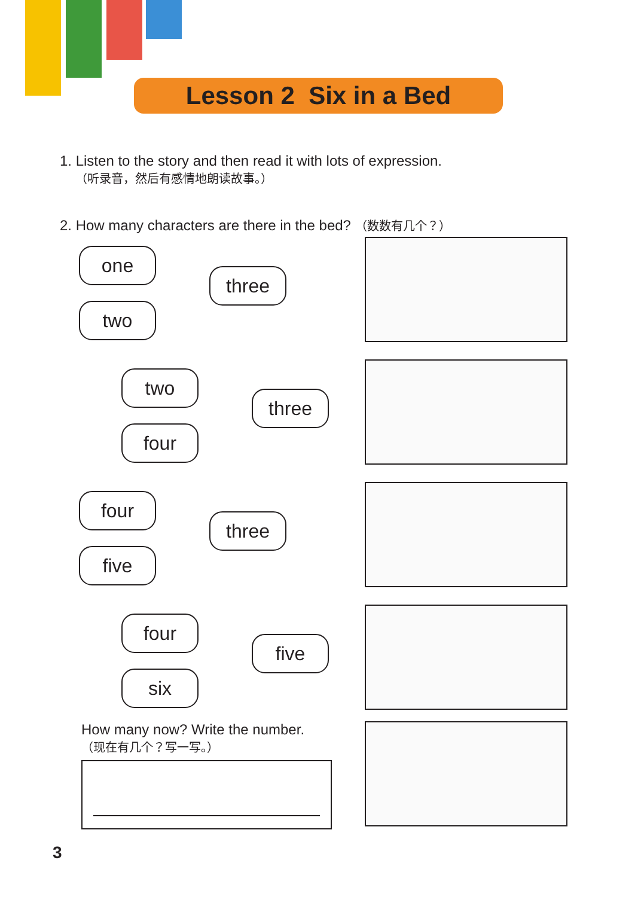Lesson 2 Six in a Bed
1. Listen to the story and then read it with lots of expression.
（听录音，然后有感情地朗读故事。）
2. How many characters are there in the bed? （数数有几个？）
one
three
two
two
three
four
four
three
five
four
five
six
How many now? Write the number.
（现在有几个？写一写。）
3